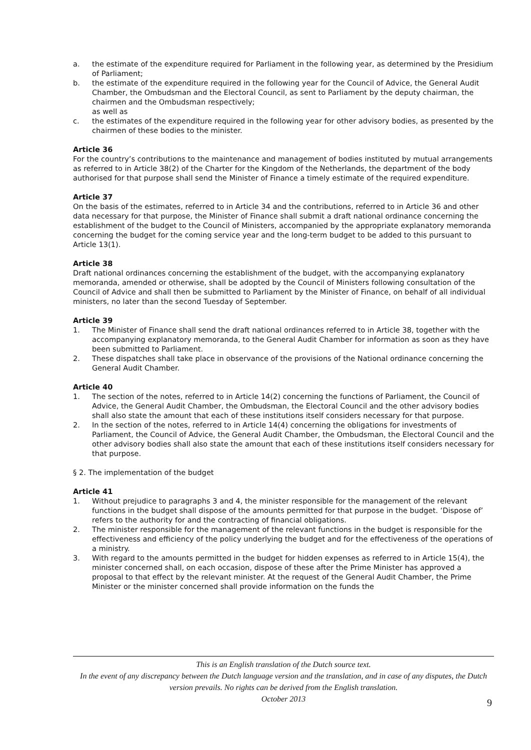a. the estimate of the expenditure required for Parliament in the following year, as determined by the Presidium of Parliament;
b. the estimate of the expenditure required in the following year for the Council of Advice, the General Audit Chamber, the Ombudsman and the Electoral Council, as sent to Parliament by the deputy chairman, the chairmen and the Ombudsman respectively;
as well as
c. the estimates of the expenditure required in the following year for other advisory bodies, as presented by the chairmen of these bodies to the minister.
Article 36
For the country’s contributions to the maintenance and management of bodies instituted by mutual arrangements as referred to in Article 38(2) of the Charter for the Kingdom of the Netherlands, the department of the body authorised for that purpose shall send the Minister of Finance a timely estimate of the required expenditure.
Article 37
On the basis of the estimates, referred to in Article 34 and the contributions, referred to in Article 36 and other data necessary for that purpose, the Minister of Finance shall submit a draft national ordinance concerning the establishment of the budget to the Council of Ministers, accompanied by the appropriate explanatory memoranda concerning the budget for the coming service year and the long-term budget to be added to this pursuant to Article 13(1).
Article 38
Draft national ordinances concerning the establishment of the budget, with the accompanying explanatory memoranda, amended or otherwise, shall be adopted by the Council of Ministers following consultation of the Council of Advice and shall then be submitted to Parliament by the Minister of Finance, on behalf of all individual ministers, no later than the second Tuesday of September.
Article 39
1. The Minister of Finance shall send the draft national ordinances referred to in Article 38, together with the accompanying explanatory memoranda, to the General Audit Chamber for information as soon as they have been submitted to Parliament.
2. These dispatches shall take place in observance of the provisions of the National ordinance concerning the General Audit Chamber.
Article 40
1. The section of the notes, referred to in Article 14(2) concerning the functions of Parliament, the Council of Advice, the General Audit Chamber, the Ombudsman, the Electoral Council and the other advisory bodies shall also state the amount that each of these institutions itself considers necessary for that purpose.
2. In the section of the notes, referred to in Article 14(4) concerning the obligations for investments of Parliament, the Council of Advice, the General Audit Chamber, the Ombudsman, the Electoral Council and the other advisory bodies shall also state the amount that each of these institutions itself considers necessary for that purpose.
§ 2. The implementation of the budget
Article 41
1. Without prejudice to paragraphs 3 and 4, the minister responsible for the management of the relevant functions in the budget shall dispose of the amounts permitted for that purpose in the budget. ‘Dispose of’ refers to the authority for and the contracting of financial obligations.
2. The minister responsible for the management of the relevant functions in the budget is responsible for the effectiveness and efficiency of the policy underlying the budget and for the effectiveness of the operations of a ministry.
3. With regard to the amounts permitted in the budget for hidden expenses as referred to in Article 15(4), the minister concerned shall, on each occasion, dispose of these after the Prime Minister has approved a proposal to that effect by the relevant minister. At the request of the General Audit Chamber, the Prime Minister or the minister concerned shall provide information on the funds the
This is an English translation of the Dutch source text.
In the event of any discrepancy between the Dutch language version and the translation, and in case of any disputes, the Dutch version prevails. No rights can be derived from the English translation.
October 2013
9